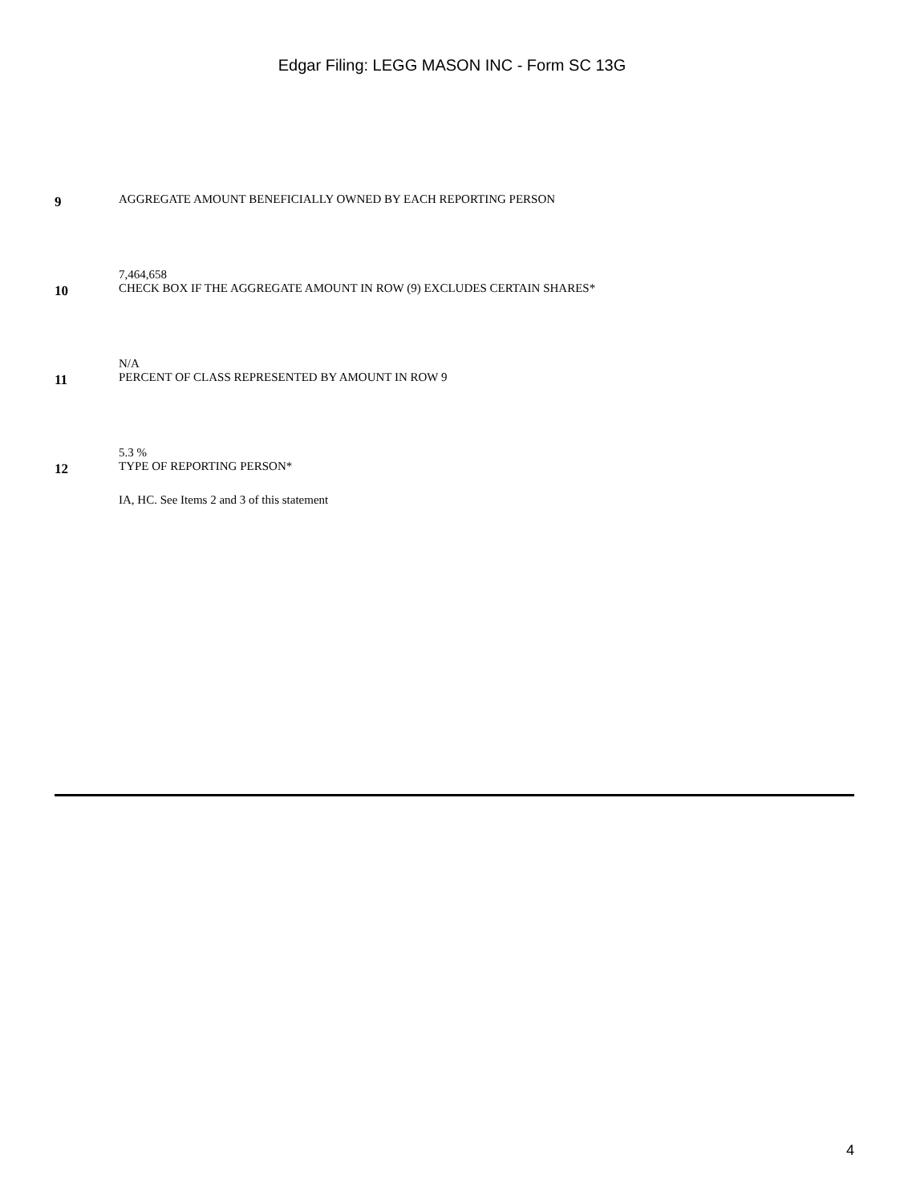Edgar Filing: LEGG MASON INC - Form SC 13G
| 9 | AGGREGATE AMOUNT BENEFICIALLY OWNED BY EACH REPORTING PERSON |
| | 7,464,658 |
| 10 | CHECK BOX IF THE AGGREGATE AMOUNT IN ROW (9) EXCLUDES CERTAIN SHARES* |
| | N/A |
| 11 | PERCENT OF CLASS REPRESENTED BY AMOUNT IN ROW 9 |
| | 5.3 % |
| 12 | TYPE OF REPORTING PERSON* |
| | IA, HC. See Items 2 and 3 of this statement |
4